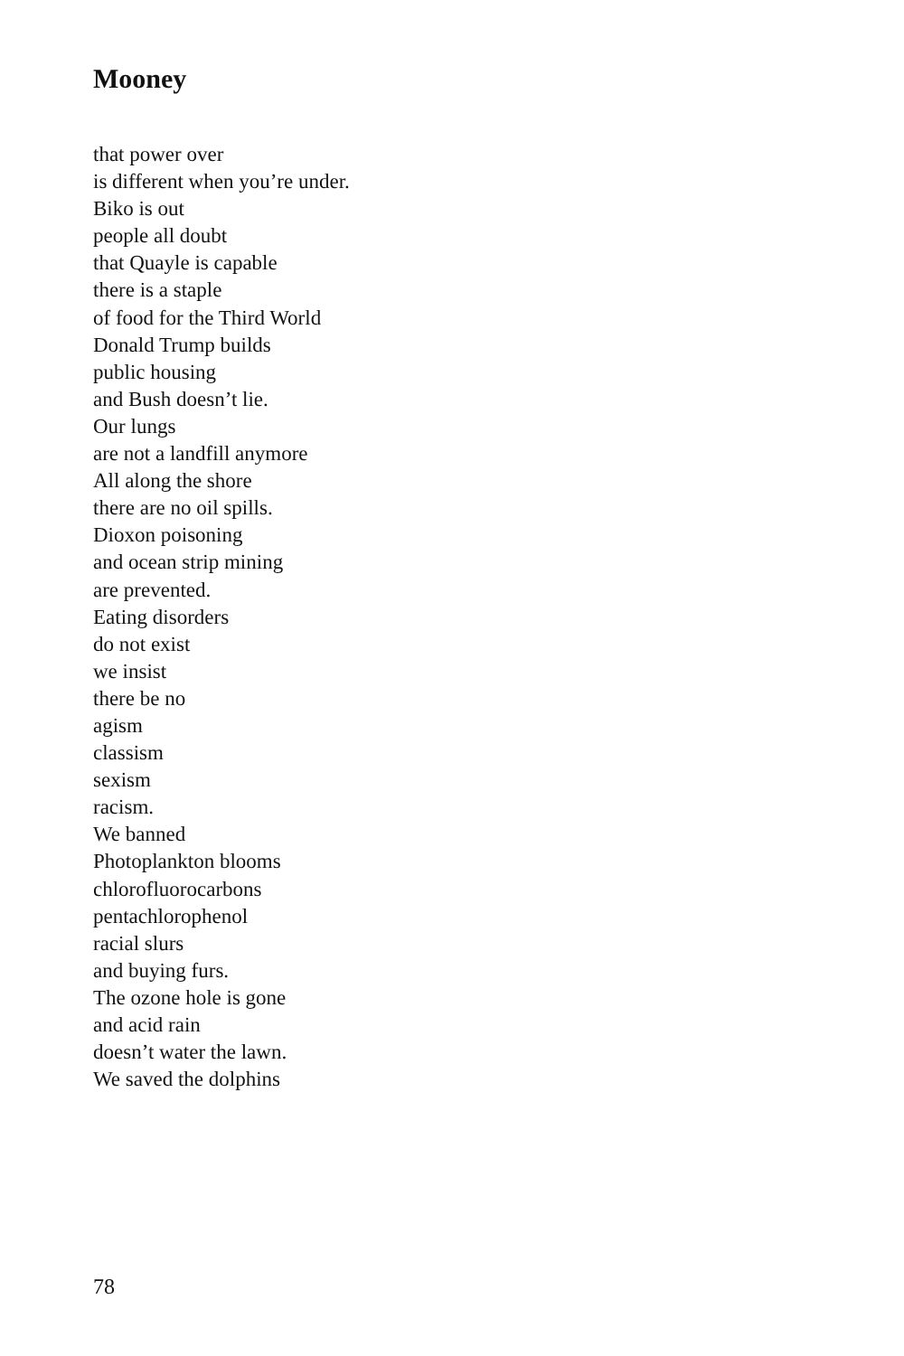Mooney
that power over
is different when you’re under.
Biko is out
people all doubt
that Quayle is capable
there is a staple
of food for the Third World
Donald Trump builds
public housing
and Bush doesn’t lie.
Our lungs
are not a landfill anymore
All along the shore
there are no oil spills.
Dioxon poisoning
and ocean strip mining
are prevented.
Eating disorders
do not exist
we insist
there be no
agism
classism
sexism
racism.
We banned
Photoplankton blooms
chlorofluorocarbons
pentachlorophenol
racial slurs
and buying furs.
The ozone hole is gone
and acid rain
doesn’t water the lawn.
We saved the dolphins
78